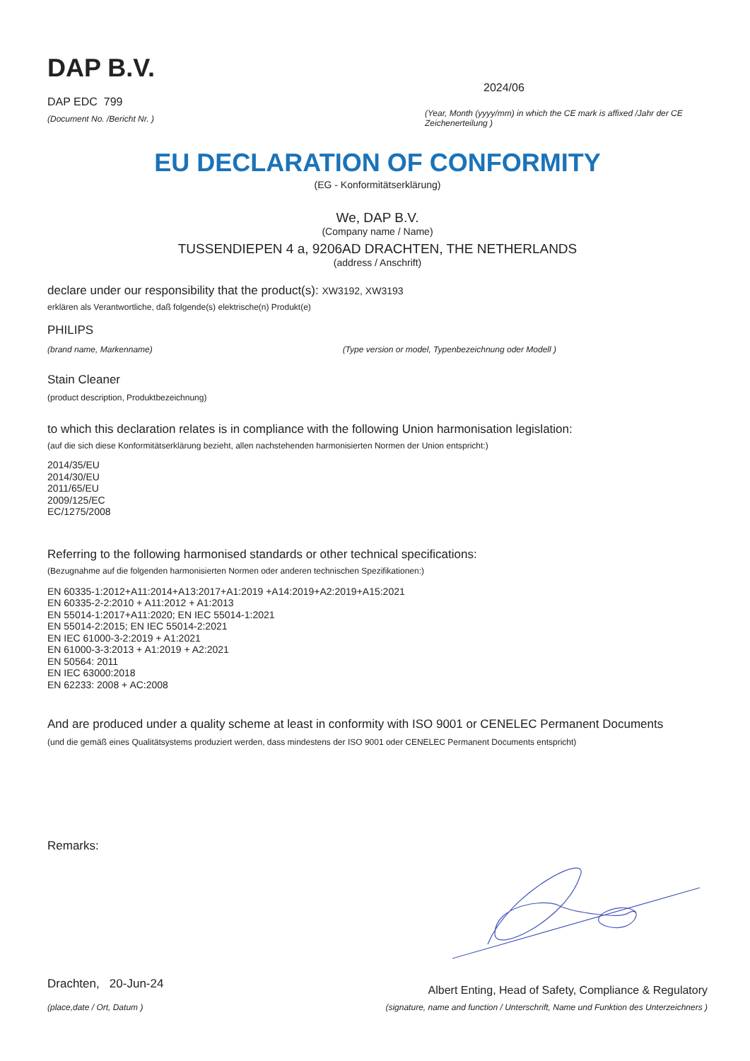DAP B.V.
DAP EDC 799
(Document No. /Bericht Nr. )
2024/06
(Year, Month (yyyy/mm) in which the CE mark is affixed /Jahr der CE Zeichenerteilung )
EU DECLARATION OF CONFORMITY
(EG - Konformitätserklärung)
We, DAP B.V.
(Company name / Name)
TUSSENDIEPEN 4 a, 9206AD DRACHTEN, THE NETHERLANDS
(address / Anschrift)
declare under our responsibility that the product(s): XW3192, XW3193
erklären als Verantwortliche, daß folgende(s) elektrische(n) Produkt(e)
PHILIPS
(brand name, Markenname) (Type version or model, Typenbezeichnung oder Modell )
Stain Cleaner
(product description, Produktbezeichnung)
to which this declaration relates is in compliance with the following Union harmonisation legislation:
(auf die sich diese Konformitätserklärung bezieht, allen nachstehenden harmonisierten Normen der Union entspricht:)
2014/35/EU
2014/30/EU
2011/65/EU
2009/125/EC
EC/1275/2008
Referring to the following harmonised standards or other technical specifications:
(Bezugnahme auf die folgenden harmonisierten Normen oder anderen technischen Spezifikationen:)
EN 60335-1:2012+A11:2014+A13:2017+A1:2019 +A14:2019+A2:2019+A15:2021
EN 60335-2-2:2010 + A11:2012 + A1:2013
EN 55014-1:2017+A11:2020; EN IEC 55014-1:2021
EN 55014-2:2015; EN IEC 55014-2:2021
EN IEC 61000-3-2:2019 + A1:2021
EN 61000-3-3:2013 + A1:2019 + A2:2021
EN 50564: 2011
EN IEC 63000:2018
EN 62233: 2008 + AC:2008
And are produced under a quality scheme at least in conformity with ISO 9001 or CENELEC Permanent Documents
(und die gemäß eines Qualitätsystems produziert werden, dass mindestens der ISO 9001 oder CENELEC Permanent Documents entspricht)
Remarks:
Drachten, 20-Jun-24
(place,date / Ort, Datum )
Albert Enting, Head of Safety, Compliance & Regulatory
(signature, name and function / Unterschrift, Name und Funktion des Unterzeichners )